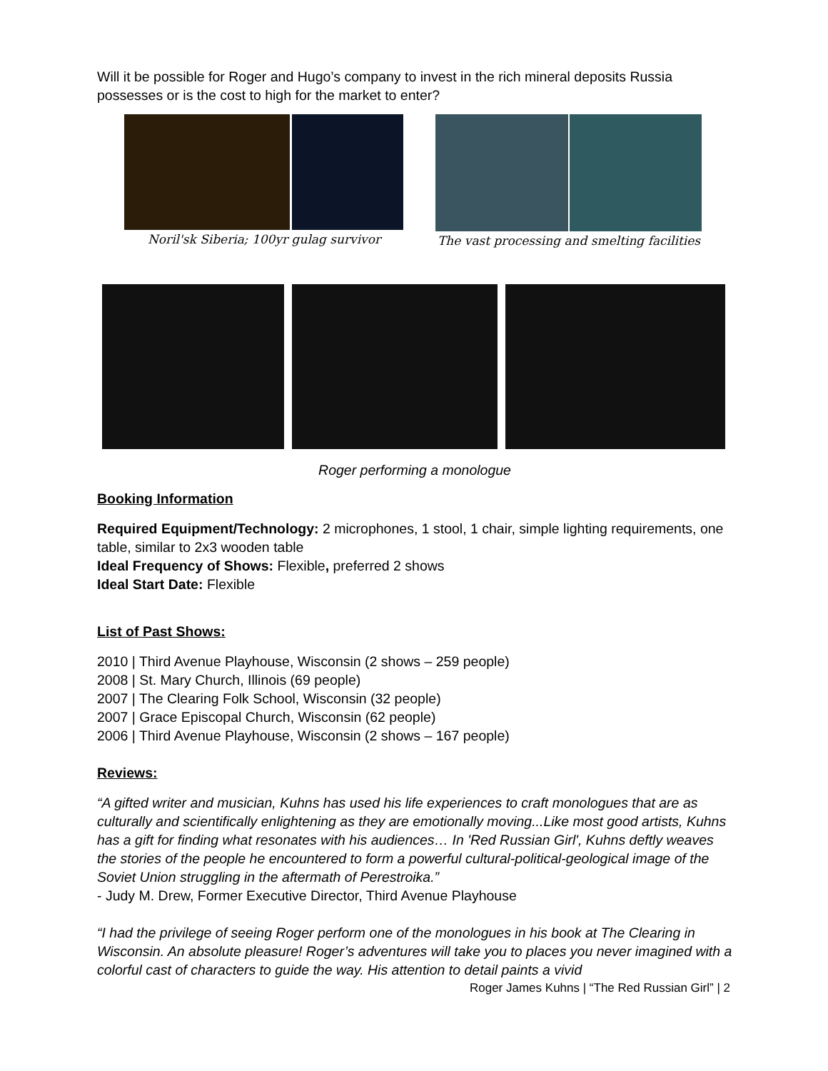Will it be possible for Roger and Hugo’s company to invest in the rich mineral deposits Russia possesses or is the cost to high for the market to enter?
Noril'sk Siberia; 100yr gulag survivor
The vast processing and smelting facilities
Roger performing a monologue
Booking Information
Required Equipment/Technology: 2 microphones, 1 stool, 1 chair, simple lighting requirements, one table, similar to 2x3 wooden table
Ideal Frequency of Shows: Flexible, preferred 2 shows
Ideal Start Date: Flexible
List of Past Shows:
2010 | Third Avenue Playhouse, Wisconsin (2 shows – 259 people)
2008 | St. Mary Church, Illinois (69 people)
2007 | The Clearing Folk School, Wisconsin (32 people)
2007 | Grace Episcopal Church, Wisconsin (62 people)
2006 | Third Avenue Playhouse, Wisconsin (2 shows – 167 people)
Reviews:
“A gifted writer and musician, Kuhns has used his life experiences to craft monologues that are as culturally and scientifically enlightening as they are emotionally moving...Like most good artists, Kuhns has a gift for finding what resonates with his audiences… In 'Red Russian Girl', Kuhns deftly weaves the stories of the people he encountered to form a powerful cultural-political-geological image of the Soviet Union struggling in the aftermath of Perestroika.”
- Judy M. Drew, Former Executive Director, Third Avenue Playhouse
“I had the privilege of seeing Roger perform one of the monologues in his book at The Clearing in Wisconsin. An absolute pleasure! Roger’s adventures will take you to places you never imagined with a colorful cast of characters to guide the way. His attention to detail paints a vivid
Roger James Kuhns | “The Red Russian Girl” | 2